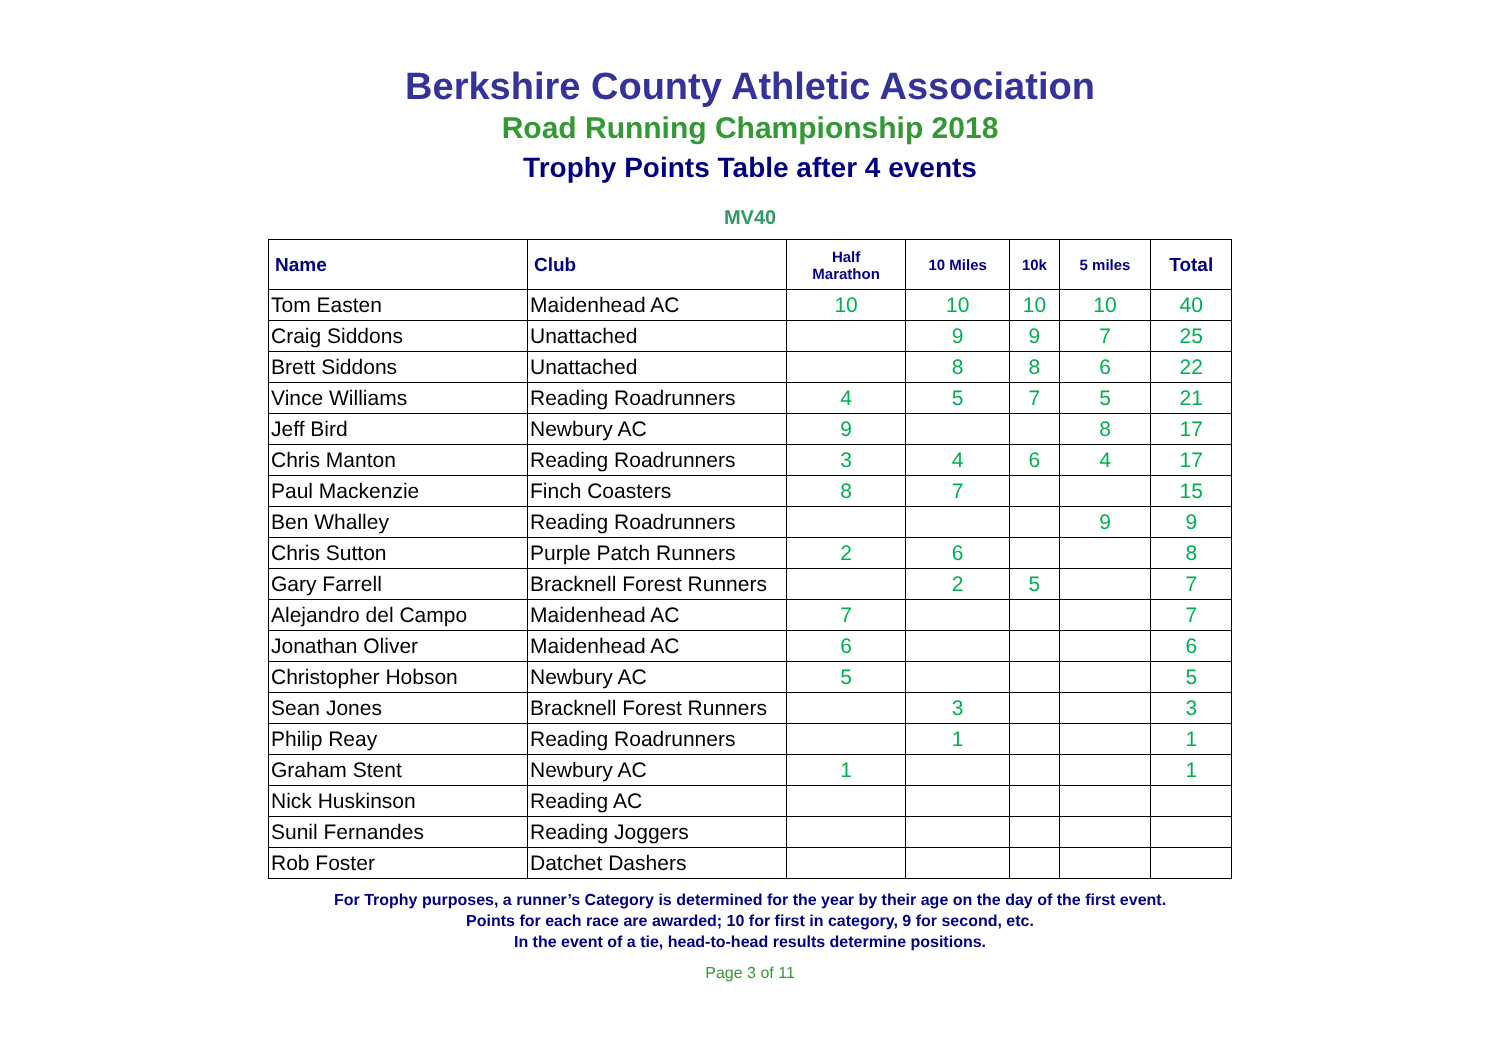Berkshire County Athletic Association
Road Running Championship 2018
Trophy Points Table after 4 events
MV40
| Name | Club | Half Marathon | 10 Miles | 10k | 5 miles | Total |
| --- | --- | --- | --- | --- | --- | --- |
| Tom Easten | Maidenhead AC | 10 | 10 | 10 | 10 | 40 |
| Craig Siddons | Unattached | | 9 | 9 | 7 | 25 |
| Brett Siddons | Unattached | | 8 | 8 | 6 | 22 |
| Vince Williams | Reading Roadrunners | 4 | 5 | 7 | 5 | 21 |
| Jeff Bird | Newbury AC | 9 | | | 8 | 17 |
| Chris Manton | Reading Roadrunners | 3 | 4 | 6 | 4 | 17 |
| Paul Mackenzie | Finch Coasters | 8 | 7 | | | 15 |
| Ben Whalley | Reading Roadrunners | | | | 9 | 9 |
| Chris Sutton | Purple Patch Runners | 2 | 6 | | | 8 |
| Gary Farrell | Bracknell Forest Runners | | 2 | 5 | | 7 |
| Alejandro del Campo | Maidenhead AC | 7 | | | | 7 |
| Jonathan Oliver | Maidenhead AC | 6 | | | | 6 |
| Christopher Hobson | Newbury AC | 5 | | | | 5 |
| Sean Jones | Bracknell Forest Runners | | 3 | | | 3 |
| Philip Reay | Reading Roadrunners | | 1 | | | 1 |
| Graham Stent | Newbury AC | 1 | | | | 1 |
| Nick Huskinson | Reading AC | | | | | |
| Sunil Fernandes | Reading Joggers | | | | | |
| Rob Foster | Datchet Dashers | | | | | |
For Trophy purposes, a runner’s Category is determined for the year by their age on the day of the first event.
Points for each race are awarded; 10 for first in category, 9 for second, etc.
In the event of a tie, head-to-head results determine positions.
Page 3 of 11